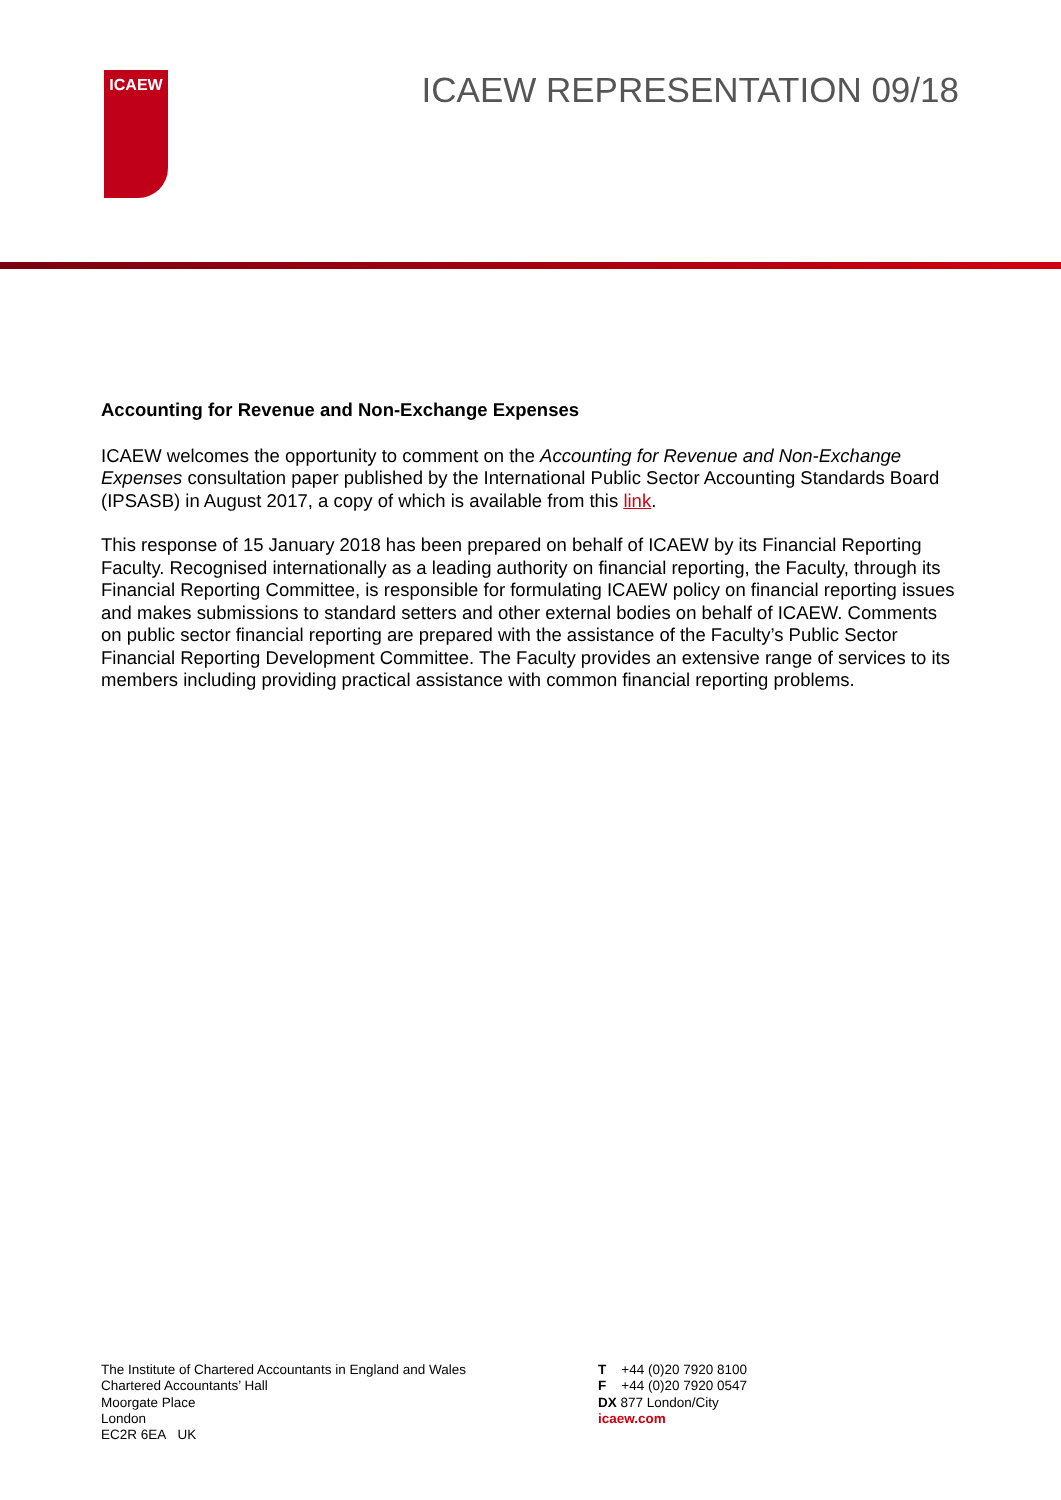ICAEW
ICAEW REPRESENTATION 09/18
Accounting for Revenue and Non-Exchange Expenses
ICAEW welcomes the opportunity to comment on the Accounting for Revenue and Non-Exchange Expenses consultation paper published by the International Public Sector Accounting Standards Board (IPSASB) in August 2017, a copy of which is available from this link.
This response of 15 January 2018 has been prepared on behalf of ICAEW by its Financial Reporting Faculty. Recognised internationally as a leading authority on financial reporting, the Faculty, through its Financial Reporting Committee, is responsible for formulating ICAEW policy on financial reporting issues and makes submissions to standard setters and other external bodies on behalf of ICAEW. Comments on public sector financial reporting are prepared with the assistance of the Faculty’s Public Sector Financial Reporting Development Committee. The Faculty provides an extensive range of services to its members including providing practical assistance with common financial reporting problems.
The Institute of Chartered Accountants in England and Wales
Chartered Accountants’ Hall
Moorgate Place
London
EC2R 6EA UK
T +44 (0)20 7920 8100
F +44 (0)20 7920 0547
DX 877 London/City
icaew.com